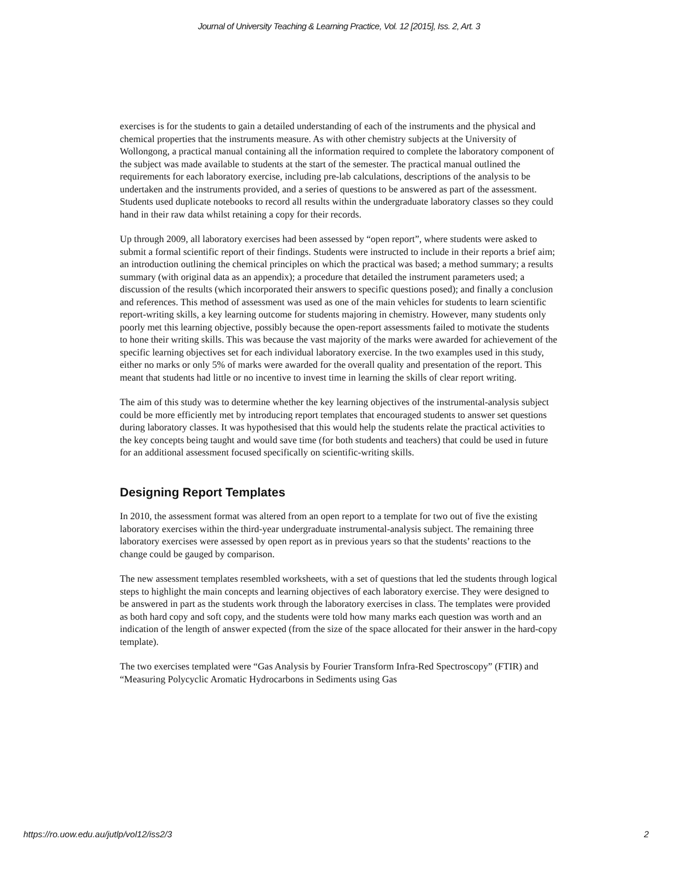Journal of University Teaching & Learning Practice, Vol. 12 [2015], Iss. 2, Art. 3
exercises is for the students to gain a detailed understanding of each of the instruments and the physical and chemical properties that the instruments measure. As with other chemistry subjects at the University of Wollongong, a practical manual containing all the information required to complete the laboratory component of the subject was made available to students at the start of the semester. The practical manual outlined the requirements for each laboratory exercise, including pre-lab calculations, descriptions of the analysis to be undertaken and the instruments provided, and a series of questions to be answered as part of the assessment. Students used duplicate notebooks to record all results within the undergraduate laboratory classes so they could hand in their raw data whilst retaining a copy for their records.
Up through 2009, all laboratory exercises had been assessed by “open report”, where students were asked to submit a formal scientific report of their findings. Students were instructed to include in their reports a brief aim; an introduction outlining the chemical principles on which the practical was based; a method summary; a results summary (with original data as an appendix); a procedure that detailed the instrument parameters used; a discussion of the results (which incorporated their answers to specific questions posed); and finally a conclusion and references. This method of assessment was used as one of the main vehicles for students to learn scientific report-writing skills, a key learning outcome for students majoring in chemistry. However, many students only poorly met this learning objective, possibly because the open-report assessments failed to motivate the students to hone their writing skills. This was because the vast majority of the marks were awarded for achievement of the specific learning objectives set for each individual laboratory exercise. In the two examples used in this study, either no marks or only 5% of marks were awarded for the overall quality and presentation of the report. This meant that students had little or no incentive to invest time in learning the skills of clear report writing.
The aim of this study was to determine whether the key learning objectives of the instrumental-analysis subject could be more efficiently met by introducing report templates that encouraged students to answer set questions during laboratory classes. It was hypothesised that this would help the students relate the practical activities to the key concepts being taught and would save time (for both students and teachers) that could be used in future for an additional assessment focused specifically on scientific-writing skills.
Designing Report Templates
In 2010, the assessment format was altered from an open report to a template for two out of five the existing laboratory exercises within the third-year undergraduate instrumental-analysis subject. The remaining three laboratory exercises were assessed by open report as in previous years so that the students’ reactions to the change could be gauged by comparison.
The new assessment templates resembled worksheets, with a set of questions that led the students through logical steps to highlight the main concepts and learning objectives of each laboratory exercise. They were designed to be answered in part as the students work through the laboratory exercises in class. The templates were provided as both hard copy and soft copy, and the students were told how many marks each question was worth and an indication of the length of answer expected (from the size of the space allocated for their answer in the hard-copy template).
The two exercises templated were “Gas Analysis by Fourier Transform Infra-Red Spectroscopy” (FTIR) and “Measuring Polycyclic Aromatic Hydrocarbons in Sediments using Gas
https://ro.uow.edu.au/jutlp/vol12/iss2/3 2